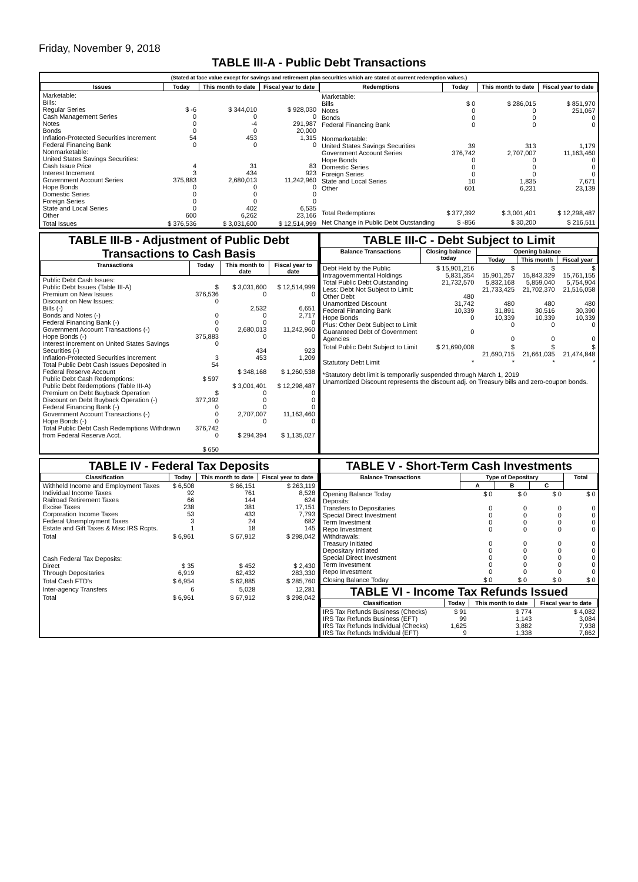Friday, November 9, 2018
TABLE III-A - Public Debt Transactions
(Stated at face value except for savings and retirement plan securities which are stated at current redemption values.)
| Issues | Today | This month to date | Fiscal year to date |
| --- | --- | --- | --- |
| Marketable: Bills: Regular Series Cash Management Series Notes Bonds Inflation-Protected Securities Increment Federal Financing Bank Nonmarketable: United States Savings Securities: Cash Issue Price Interest Increment Government Account Series Hope Bonds Domestic Series Foreign Series State and Local Series Other | $ -6 0 0 0 54 0 4 3 375,883 0 0 0 0 600 | $ 344,010 0 -4 0 453 0 31 434 2,680,013 0 0 0 402 6,262 | $ 928,030 0 291,987 20,000 1,315 0 83 923 11,242,960 0 0 0 6,535 23,166 |
| Total Issues | $ 376,536 | $ 3,031,600 | $ 12,514,999 |
| Redemptions | Today | This month to date | Fiscal year to date |
| --- | --- | --- | --- |
| Marketable: Bills Notes Bonds Federal Financing Bank Nonmarketable: United States Savings Securities Government Account Series Hope Bonds Domestic Series Foreign Series State and Local Series Other | $ 0 0 0 0 39 376,742 0 0 0 10 601 | $ 286,015 0 0 0 313 2,707,007 0 0 0 1,835 6,231 | $ 851,970 251,067 0 0 1,179 11,163,460 0 0 0 7,671 23,139 |
| Total Redemptions | $ 377,392 | $ 3,001,401 | $ 12,298,487 |
| Net Change in Public Debt Outstanding | $ -856 | $ 30,200 | $ 216,511 |
TABLE III-B - Adjustment of Public Debt Transactions to Cash Basis
| Transactions | Today | This month to date | Fiscal year to date |
| --- | --- | --- | --- |
| Public Debt Cash Issues: Public Debt Issues (Table III-A) Premium on New Issues Discount on New Issues: Bills (-) Bonds and Notes (-) Federal Financing Bank (-) Government Account Transactions (-) Hope Bonds (-) Interest Increment on United States Savings Securities (-) Inflation-Protected Securities Increment Total Public Debt Cash Issues Deposited in Federal Reserve Account Public Debt Cash Redemptions: Public Debt Redemptions (Table III-A) Premium on Debt Buyback Operation Discount on Debt Buyback Operation (-) Federal Financing Bank (-) Government Account Transactions (-) Hope Bonds (-) Total Public Debt Cash Redemptions Withdrawn from Federal Reserve Acct. | $ 376,536 0 0 0 0 375,883 0 3 54 $ 597 $ 377,392 0 0 0 376,742 0 $ 650 | $ 3,031,600 0 2,532 0 0 2,680,013 0 434 453 $ 348,168 $ 3,001,401 0 0 0 2,707,007 0 $ 294,394 | $ 12,514,999 0 6,651 2,717 0 11,242,960 0 923 1,209 $ 1,260,538 $ 12,298,487 0 0 0 11,163,460 0 $ 1,135,027 |
TABLE III-C - Debt Subject to Limit
| Balance Transactions | Closing balance today | Opening balance | | |
| --- | --- | --- | --- | --- |
| | | Today | This month | Fiscal year |
| Debt Held by the Public Intragovernmental Holdings Total Public Debt Outstanding Less: Debt Not Subject to Limit: Other Debt Unamortized Discount Federal Financing Bank Hope Bonds Plus: Other Debt Subject to Limit Guaranteed Debt of Government Agencies | $ 15,901,216 5,831,354 21,732,570 480 31,742 10,339 0 0 | $ 15,901,257 5,832,168 21,733,425 480 31,891 10,339 0 0 | $ 15,843,329 5,859,040 21,702,370 480 30,516 10,339 0 0 | $ 15,761,155 5,754,904 21,516,058 480 30,390 10,339 0 0 |
| Total Public Debt Subject to Limit | $ 21,690,008 | $ 21,690,715 | $ 21,661,035 | $ 21,474,848 |
| Statutory Debt Limit | * | * | * | * |
*Statutory debt limit is temporarily suspended through March 1, 2019
Unamortized Discount represents the discount adj. on Treasury bills and zero-coupon bonds.
TABLE IV - Federal Tax Deposits
| Classification | Today | This month to date | Fiscal year to date |
| --- | --- | --- | --- |
| Withheld Income and Employment Taxes Individual Income Taxes Railroad Retirement Taxes Excise Taxes Corporation Income Taxes Federal Unemployment Taxes Estate and Gift Taxes & Misc IRS Rcpts. | $ 6,508 92 66 238 53 3 1 | $ 66,151 761 144 381 433 24 18 | $ 263,119 8,528 624 17,151 7,793 682 145 |
| Total | $ 6,961 | $ 67,912 | $ 298,042 |
| Cash Federal Tax Deposits: Direct Through Depositaries | $ 35 6,919 | $ 452 62,432 | $ 2,430 283,330 |
| Total Cash FTD's | $ 6,954 | $ 62,885 | $ 285,760 |
| Inter-agency Transfers | 6 | 5,028 | 12,281 |
| Total | $ 6,961 | $ 67,912 | $ 298,042 |
TABLE V - Short-Term Cash Investments
| Balance Transactions | Type of Depositary | | | Total |
| --- | --- | --- | --- | --- |
| | A | B | C | |
| Opening Balance Today Deposits: Transfers to Depositaries Special Direct Investment Term Investment Repo Investment Withdrawals: Treasury Initiated Depositary Initiated Special Direct Investment Term Investment Repo Investment | $ 0 0 0 0 0 0 0 0 0 0 | $ 0 0 0 0 0 0 0 0 0 0 | $ 0 0 0 0 0 0 0 0 0 0 | $ 0 0 0 0 0 0 0 0 0 0 |
| Closing Balance Today | $ 0 | $ 0 | $ 0 | $ 0 |
TABLE VI - Income Tax Refunds Issued
| Classification | Today | This month to date | Fiscal year to date |
| --- | --- | --- | --- |
| IRS Tax Refunds Business (Checks) IRS Tax Refunds Business (EFT) IRS Tax Refunds Individual (Checks) IRS Tax Refunds Individual (EFT) | $ 91 99 1,625 9 | $ 774 1,143 3,882 1,338 | $ 4,082 3,084 7,938 7,862 |